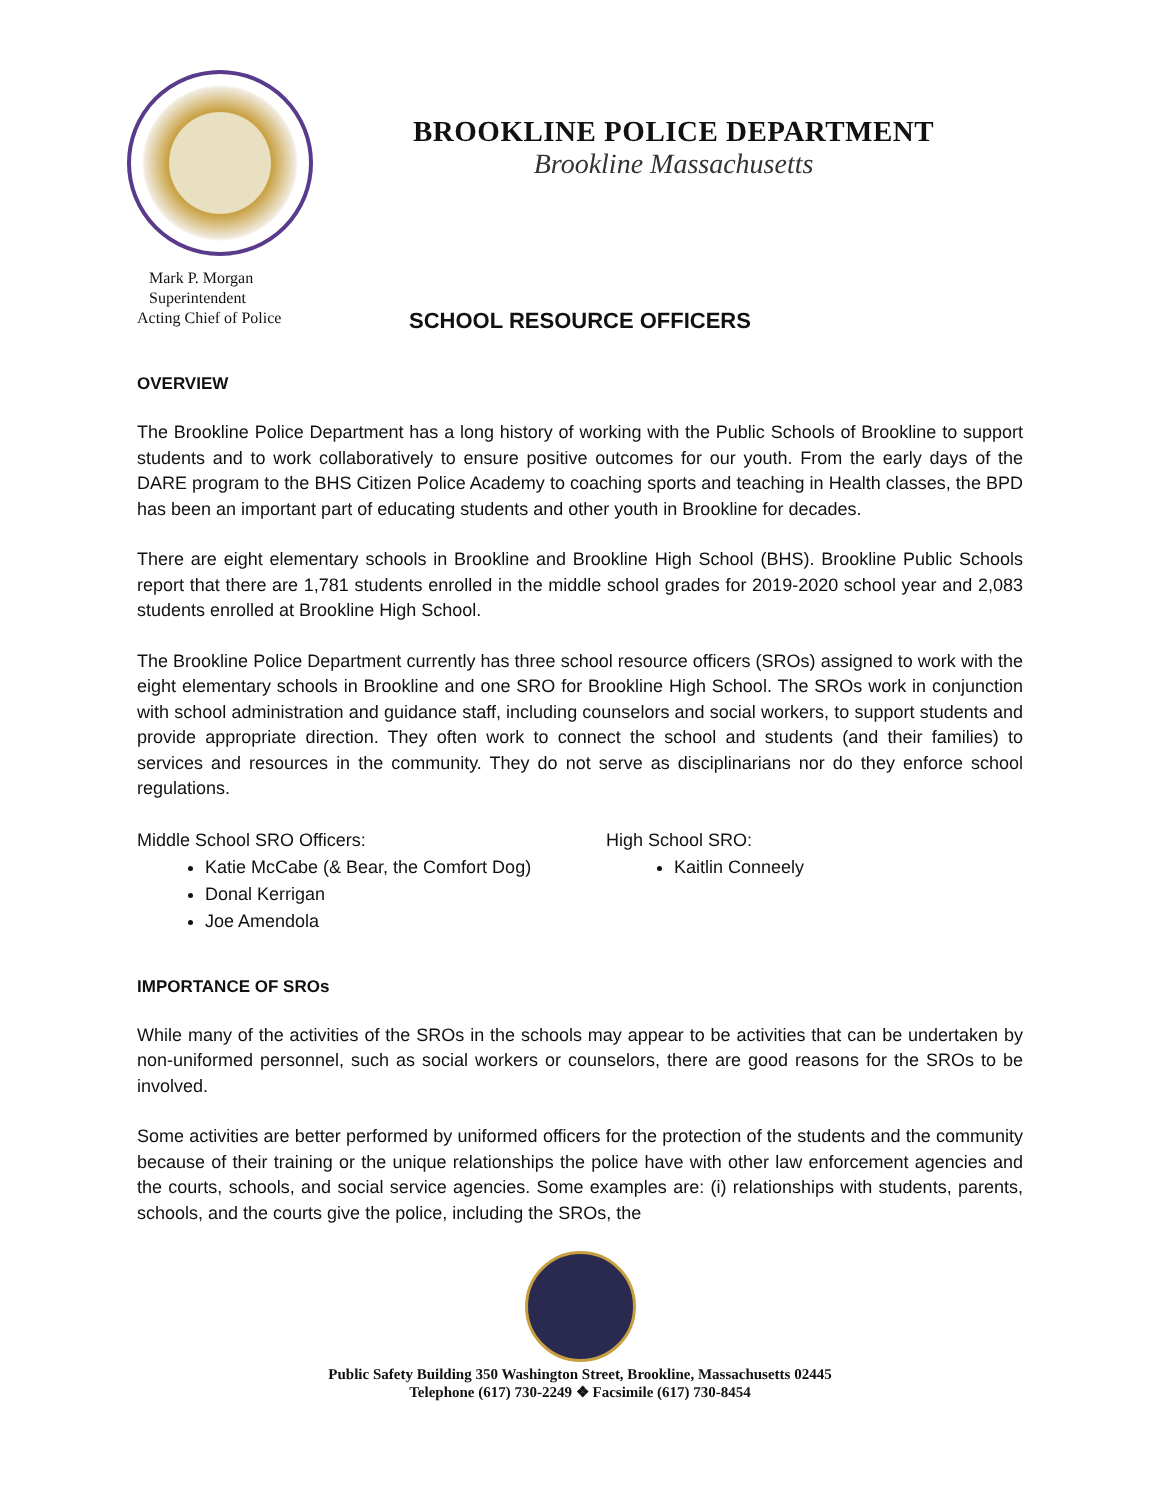BROOKLINE POLICE DEPARTMENT
Brookline Massachusetts
Mark P. Morgan
Superintendent
Acting Chief of Police
SCHOOL RESOURCE OFFICERS
OVERVIEW
The Brookline Police Department has a long history of working with the Public Schools of Brookline to support students and to work collaboratively to ensure positive outcomes for our youth. From the early days of the DARE program to the BHS Citizen Police Academy to coaching sports and teaching in Health classes, the BPD has been an important part of educating students and other youth in Brookline for decades.
There are eight elementary schools in Brookline and Brookline High School (BHS). Brookline Public Schools report that there are 1,781 students enrolled in the middle school grades for 2019-2020 school year and 2,083 students enrolled at Brookline High School.
The Brookline Police Department currently has three school resource officers (SROs) assigned to work with the eight elementary schools in Brookline and one SRO for Brookline High School. The SROs work in conjunction with school administration and guidance staff, including counselors and social workers, to support students and provide appropriate direction. They often work to connect the school and students (and their families) to services and resources in the community. They do not serve as disciplinarians nor do they enforce school regulations.
Middle School SRO Officers:
Katie McCabe (& Bear, the Comfort Dog)
Donal Kerrigan
Joe Amendola
High School SRO:
Kaitlin Conneely
IMPORTANCE OF SROs
While many of the activities of the SROs in the schools may appear to be activities that can be undertaken by non-uniformed personnel, such as social workers or counselors, there are good reasons for the SROs to be involved.
Some activities are better performed by uniformed officers for the protection of the students and the community because of their training or the unique relationships the police have with other law enforcement agencies and the courts, schools, and social service agencies. Some examples are: (i) relationships with students, parents, schools, and the courts give the police, including the SROs, the
Public Safety Building 350 Washington Street, Brookline, Massachusetts 02445
Telephone (617) 730-2249 ❖ Facsimile (617) 730-8454